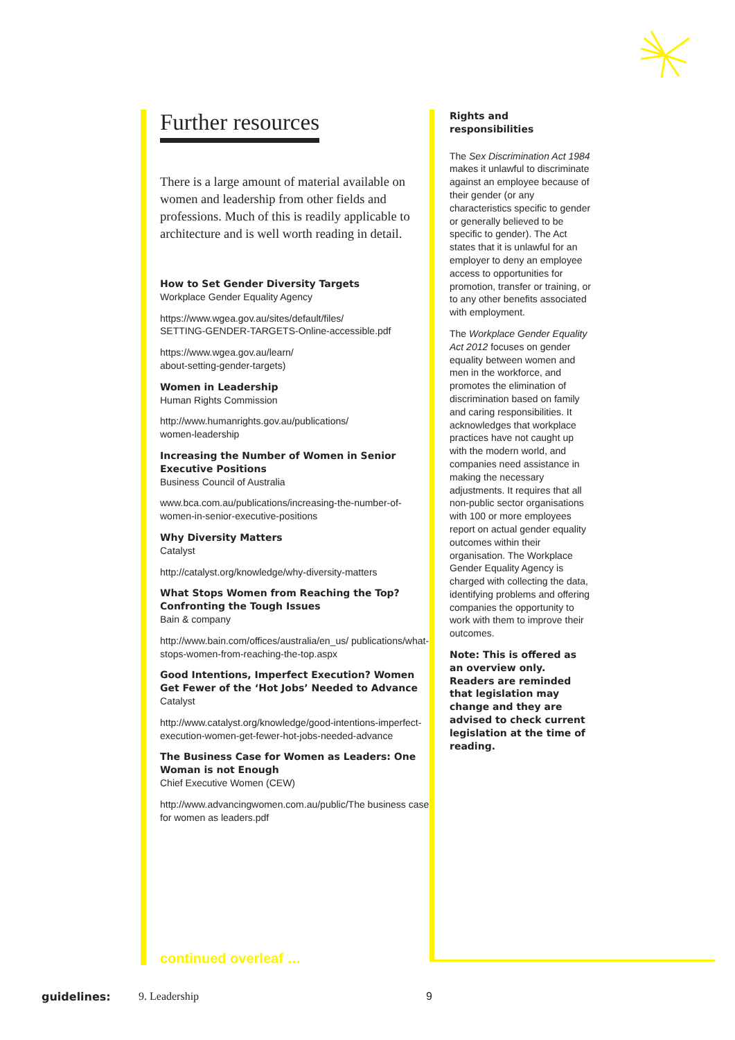Further resources
There is a large amount of material available on women and leadership from other fields and professions. Much of this is readily applicable to architecture and is well worth reading in detail.
How to Set Gender Diversity Targets
Workplace Gender Equality Agency
https://www.wgea.gov.au/sites/default/files/
SETTING-GENDER-TARGETS-Online-accessible.pdf
https://www.wgea.gov.au/learn/
about-setting-gender-targets)
Women in Leadership
Human Rights Commission
http://www.humanrights.gov.au/publications/
women-leadership
Increasing the Number of Women in Senior Executive Positions
Business Council of Australia
www.bca.com.au/publications/increasing-the-number-of-women-in-senior-executive-positions
Why Diversity Matters
Catalyst
http://catalyst.org/knowledge/why-diversity-matters
What Stops Women from Reaching the Top? Confronting the Tough Issues
Bain & company
http://www.bain.com/offices/australia/en_us/ publications/what-stops-women-from-reaching-the-top.aspx
Good Intentions, Imperfect Execution? Women Get Fewer of the ‘Hot Jobs’ Needed to Advance
Catalyst
http://www.catalyst.org/knowledge/good-intentions-imperfect-execution-women-get-fewer-hot-jobs-needed-advance
The Business Case for Women as Leaders: One Woman is not Enough
Chief Executive Women (CEW)
http://www.advancingwomen.com.au/public/The business case for women as leaders.pdf
continued overleaf …
Rights and
responsibilities
The Sex Discrimination Act 1984 makes it unlawful to discriminate against an employee because of their gender (or any characteristics specific to gender or generally believed to be specific to gender). The Act states that it is unlawful for an employer to deny an employee access to opportunities for promotion, transfer or training, or to any other benefits associated with employment.
The Workplace Gender Equality Act 2012 focuses on gender equality between women and men in the workforce, and promotes the elimination of discrimination based on family and caring responsibilities. It acknowledges that workplace practices have not caught up with the modern world, and companies need assistance in making the necessary adjustments. It requires that all non-public sector organisations with 100 or more employees report on actual gender equality outcomes within their organisation. The Workplace Gender Equality Agency is charged with collecting the data, identifying problems and offering companies the opportunity to work with them to improve their outcomes.
Note: This is offered as an overview only. Readers are reminded that legislation may change and they are advised to check current legislation at the time of reading.
guidelines: 9. Leadership 9